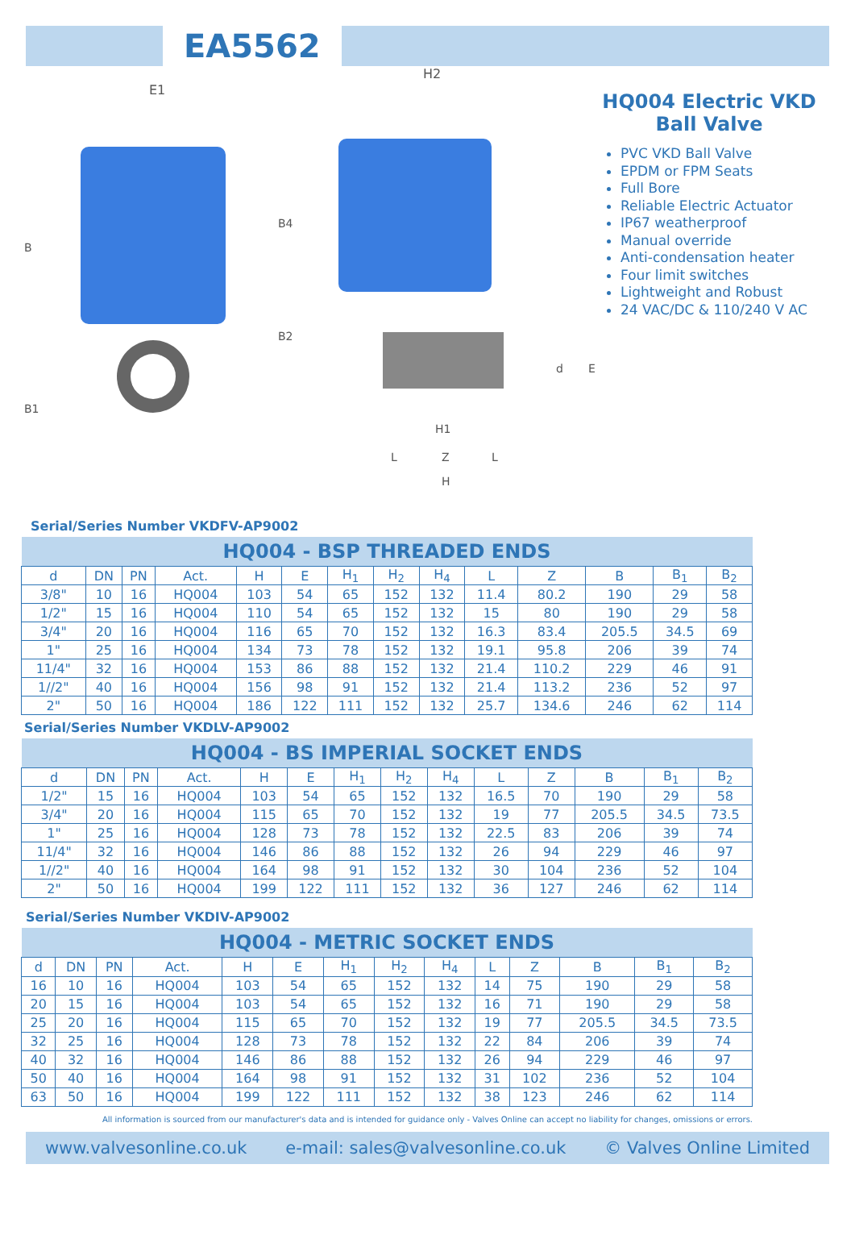EA5562
E1
H2
B
B1
B4
B2
d
E
H1
L
Z
L
H
HQ004 Electric VKD Ball Valve
PVC VKD Ball Valve
EPDM or FPM Seats
Full Bore
Reliable Electric Actuator
IP67 weatherproof
Manual override
Anti-condensation heater
Four limit switches
Lightweight and Robust
24 VAC/DC & 110/240 V AC
Serial/Series Number VKDFV-AP9002
| HQ004 - BSP THREADED ENDS | | | | | | | | | | | | | |
| --- | --- | --- | --- | --- | --- | --- | --- | --- | --- | --- | --- | --- | --- |
| d | DN | PN | Act. | H | E | H<sub>1</sub> | H<sub>2</sub> | H<sub>4</sub> | L | Z | B | B<sub>1</sub> | B<sub>2</sub> |
| 3/8" | 10 | 16 | HQ004 | 103 | 54 | 65 | 152 | 132 | 11.4 | 80.2 | 190 | 29 | 58 |
| 1/2" | 15 | 16 | HQ004 | 110 | 54 | 65 | 152 | 132 | 15 | 80 | 190 | 29 | 58 |
| 3/4" | 20 | 16 | HQ004 | 116 | 65 | 70 | 152 | 132 | 16.3 | 83.4 | 205.5 | 34.5 | 69 |
| 1" | 25 | 16 | HQ004 | 134 | 73 | 78 | 152 | 132 | 19.1 | 95.8 | 206 | 39 | 74 |
| 11/4" | 32 | 16 | HQ004 | 153 | 86 | 88 | 152 | 132 | 21.4 | 110.2 | 229 | 46 | 91 |
| 1//2" | 40 | 16 | HQ004 | 156 | 98 | 91 | 152 | 132 | 21.4 | 113.2 | 236 | 52 | 97 |
| 2" | 50 | 16 | HQ004 | 186 | 122 | 111 | 152 | 132 | 25.7 | 134.6 | 246 | 62 | 114 |
Serial/Series Number VKDLV-AP9002
| HQ004 - BS IMPERIAL SOCKET ENDS | | | | | | | | | | | | | |
| --- | --- | --- | --- | --- | --- | --- | --- | --- | --- | --- | --- | --- | --- |
| d | DN | PN | Act. | H | E | H<sub>1</sub> | H<sub>2</sub> | H<sub>4</sub> | L | Z | B | B<sub>1</sub> | B<sub>2</sub> |
| 1/2" | 15 | 16 | HQ004 | 103 | 54 | 65 | 152 | 132 | 16.5 | 70 | 190 | 29 | 58 |
| 3/4" | 20 | 16 | HQ004 | 115 | 65 | 70 | 152 | 132 | 19 | 77 | 205.5 | 34.5 | 73.5 |
| 1" | 25 | 16 | HQ004 | 128 | 73 | 78 | 152 | 132 | 22.5 | 83 | 206 | 39 | 74 |
| 11/4" | 32 | 16 | HQ004 | 146 | 86 | 88 | 152 | 132 | 26 | 94 | 229 | 46 | 97 |
| 1//2" | 40 | 16 | HQ004 | 164 | 98 | 91 | 152 | 132 | 30 | 104 | 236 | 52 | 104 |
| 2" | 50 | 16 | HQ004 | 199 | 122 | 111 | 152 | 132 | 36 | 127 | 246 | 62 | 114 |
Serial/Series Number VKDIV-AP9002
| HQ004 - METRIC SOCKET ENDS | | | | | | | | | | | | | |
| --- | --- | --- | --- | --- | --- | --- | --- | --- | --- | --- | --- | --- | --- |
| d | DN | PN | Act. | H | E | H<sub>1</sub> | H<sub>2</sub> | H<sub>4</sub> | L | Z | B | B<sub>1</sub> | B<sub>2</sub> |
| 16 | 10 | 16 | HQ004 | 103 | 54 | 65 | 152 | 132 | 14 | 75 | 190 | 29 | 58 |
| 20 | 15 | 16 | HQ004 | 103 | 54 | 65 | 152 | 132 | 16 | 71 | 190 | 29 | 58 |
| 25 | 20 | 16 | HQ004 | 115 | 65 | 70 | 152 | 132 | 19 | 77 | 205.5 | 34.5 | 73.5 |
| 32 | 25 | 16 | HQ004 | 128 | 73 | 78 | 152 | 132 | 22 | 84 | 206 | 39 | 74 |
| 40 | 32 | 16 | HQ004 | 146 | 86 | 88 | 152 | 132 | 26 | 94 | 229 | 46 | 97 |
| 50 | 40 | 16 | HQ004 | 164 | 98 | 91 | 152 | 132 | 31 | 102 | 236 | 52 | 104 |
| 63 | 50 | 16 | HQ004 | 199 | 122 | 111 | 152 | 132 | 38 | 123 | 246 | 62 | 114 |
All information is sourced from our manufacturer's data and is intended for guidance only - Valves Online can accept no liability for changes, omissions or errors.
www.valvesonline.co.uk e-mail: sales@valvesonline.co.uk © Valves Online Limited